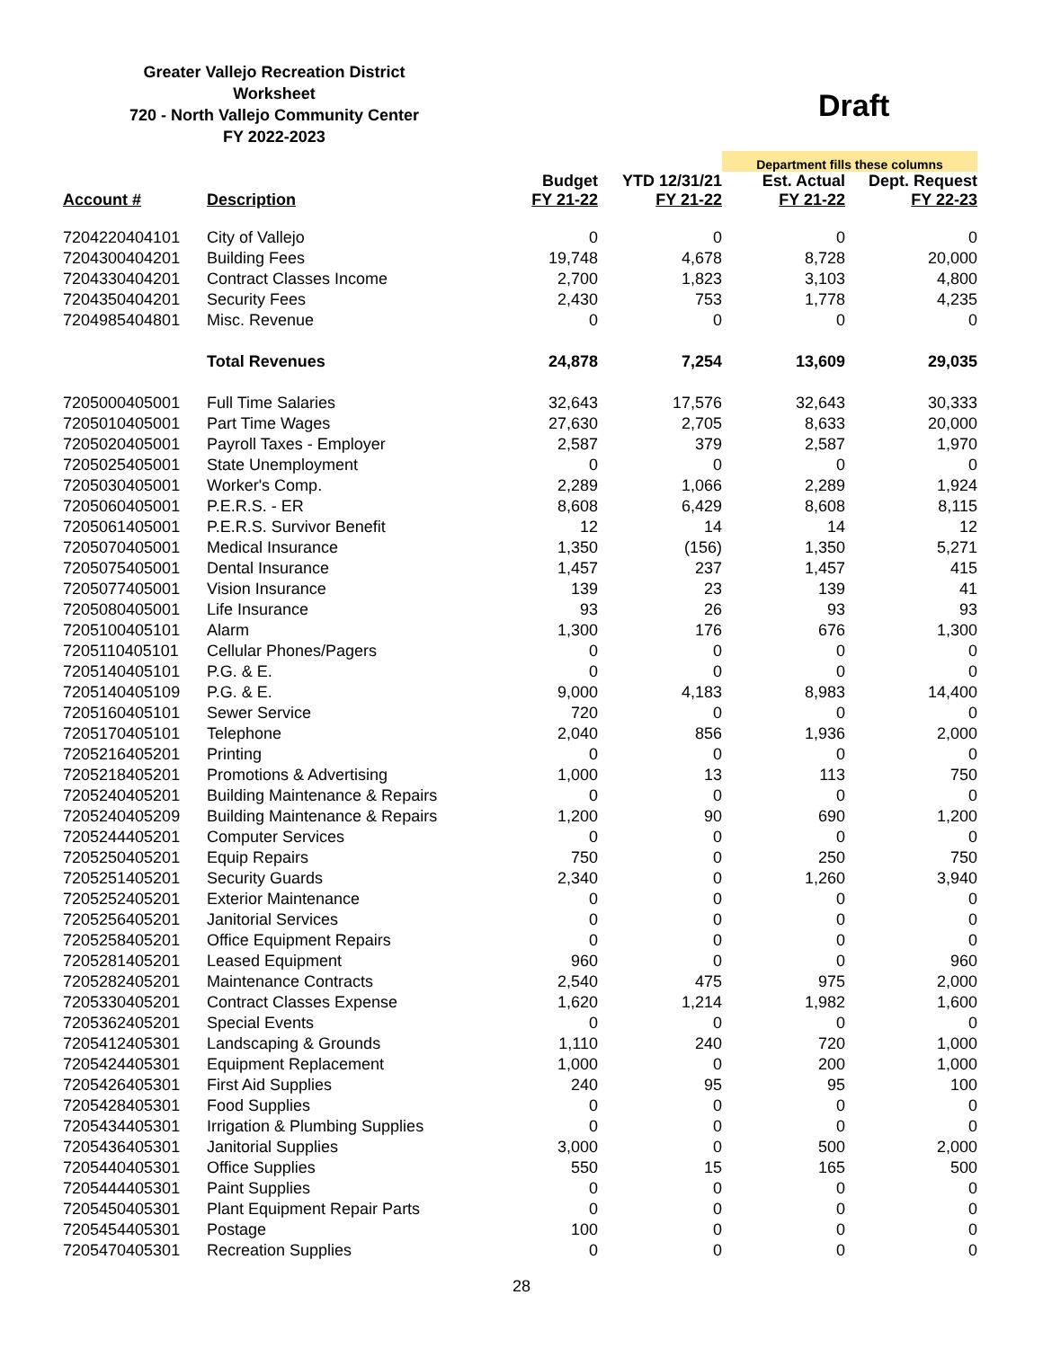Greater Vallejo Recreation District
Worksheet
720 - North Vallejo Community Center
FY 2022-2023
Draft
| | | | | Department fills these columns | |
| Account # | Description | Budget FY 21-22 | YTD 12/31/21 FY 21-22 | Est. Actual FY 21-22 | Dept. Request FY 22-23 |
| 7204220404101 | City of Vallejo | 0 | 0 | 0 | 0 |
| 7204300404201 | Building Fees | 19,748 | 4,678 | 8,728 | 20,000 |
| 7204330404201 | Contract Classes Income | 2,700 | 1,823 | 3,103 | 4,800 |
| 7204350404201 | Security Fees | 2,430 | 753 | 1,778 | 4,235 |
| 7204985404801 | Misc. Revenue | 0 | 0 | 0 | 0 |
| | Total Revenues | 24,878 | 7,254 | 13,609 | 29,035 |
| 7205000405001 | Full Time Salaries | 32,643 | 17,576 | 32,643 | 30,333 |
| 7205010405001 | Part Time Wages | 27,630 | 2,705 | 8,633 | 20,000 |
| 7205020405001 | Payroll Taxes - Employer | 2,587 | 379 | 2,587 | 1,970 |
| 7205025405001 | State Unemployment | 0 | 0 | 0 | 0 |
| 7205030405001 | Worker's Comp. | 2,289 | 1,066 | 2,289 | 1,924 |
| 7205060405001 | P.E.R.S. - ER | 8,608 | 6,429 | 8,608 | 8,115 |
| 7205061405001 | P.E.R.S. Survivor Benefit | 12 | 14 | 14 | 12 |
| 7205070405001 | Medical Insurance | 1,350 | (156) | 1,350 | 5,271 |
| 7205075405001 | Dental Insurance | 1,457 | 237 | 1,457 | 415 |
| 7205077405001 | Vision Insurance | 139 | 23 | 139 | 41 |
| 7205080405001 | Life Insurance | 93 | 26 | 93 | 93 |
| 7205100405101 | Alarm | 1,300 | 176 | 676 | 1,300 |
| 7205110405101 | Cellular Phones/Pagers | 0 | 0 | 0 | 0 |
| 7205140405101 | P.G. & E. | 0 | 0 | 0 | 0 |
| 7205140405109 | P.G. & E. | 9,000 | 4,183 | 8,983 | 14,400 |
| 7205160405101 | Sewer Service | 720 | 0 | 0 | 0 |
| 7205170405101 | Telephone | 2,040 | 856 | 1,936 | 2,000 |
| 7205216405201 | Printing | 0 | 0 | 0 | 0 |
| 7205218405201 | Promotions & Advertising | 1,000 | 13 | 113 | 750 |
| 7205240405201 | Building Maintenance & Repairs | 0 | 0 | 0 | 0 |
| 7205240405209 | Building Maintenance & Repairs | 1,200 | 90 | 690 | 1,200 |
| 7205244405201 | Computer Services | 0 | 0 | 0 | 0 |
| 7205250405201 | Equip Repairs | 750 | 0 | 250 | 750 |
| 7205251405201 | Security Guards | 2,340 | 0 | 1,260 | 3,940 |
| 7205252405201 | Exterior Maintenance | 0 | 0 | 0 | 0 |
| 7205256405201 | Janitorial Services | 0 | 0 | 0 | 0 |
| 7205258405201 | Office Equipment Repairs | 0 | 0 | 0 | 0 |
| 7205281405201 | Leased Equipment | 960 | 0 | 0 | 960 |
| 7205282405201 | Maintenance Contracts | 2,540 | 475 | 975 | 2,000 |
| 7205330405201 | Contract Classes Expense | 1,620 | 1,214 | 1,982 | 1,600 |
| 7205362405201 | Special Events | 0 | 0 | 0 | 0 |
| 7205412405301 | Landscaping & Grounds | 1,110 | 240 | 720 | 1,000 |
| 7205424405301 | Equipment Replacement | 1,000 | 0 | 200 | 1,000 |
| 7205426405301 | First Aid Supplies | 240 | 95 | 95 | 100 |
| 7205428405301 | Food Supplies | 0 | 0 | 0 | 0 |
| 7205434405301 | Irrigation & Plumbing Supplies | 0 | 0 | 0 | 0 |
| 7205436405301 | Janitorial Supplies | 3,000 | 0 | 500 | 2,000 |
| 7205440405301 | Office Supplies | 550 | 15 | 165 | 500 |
| 7205444405301 | Paint Supplies | 0 | 0 | 0 | 0 |
| 7205450405301 | Plant Equipment Repair Parts | 0 | 0 | 0 | 0 |
| 7205454405301 | Postage | 100 | 0 | 0 | 0 |
| 7205470405301 | Recreation Supplies | 0 | 0 | 0 | 0 |
28